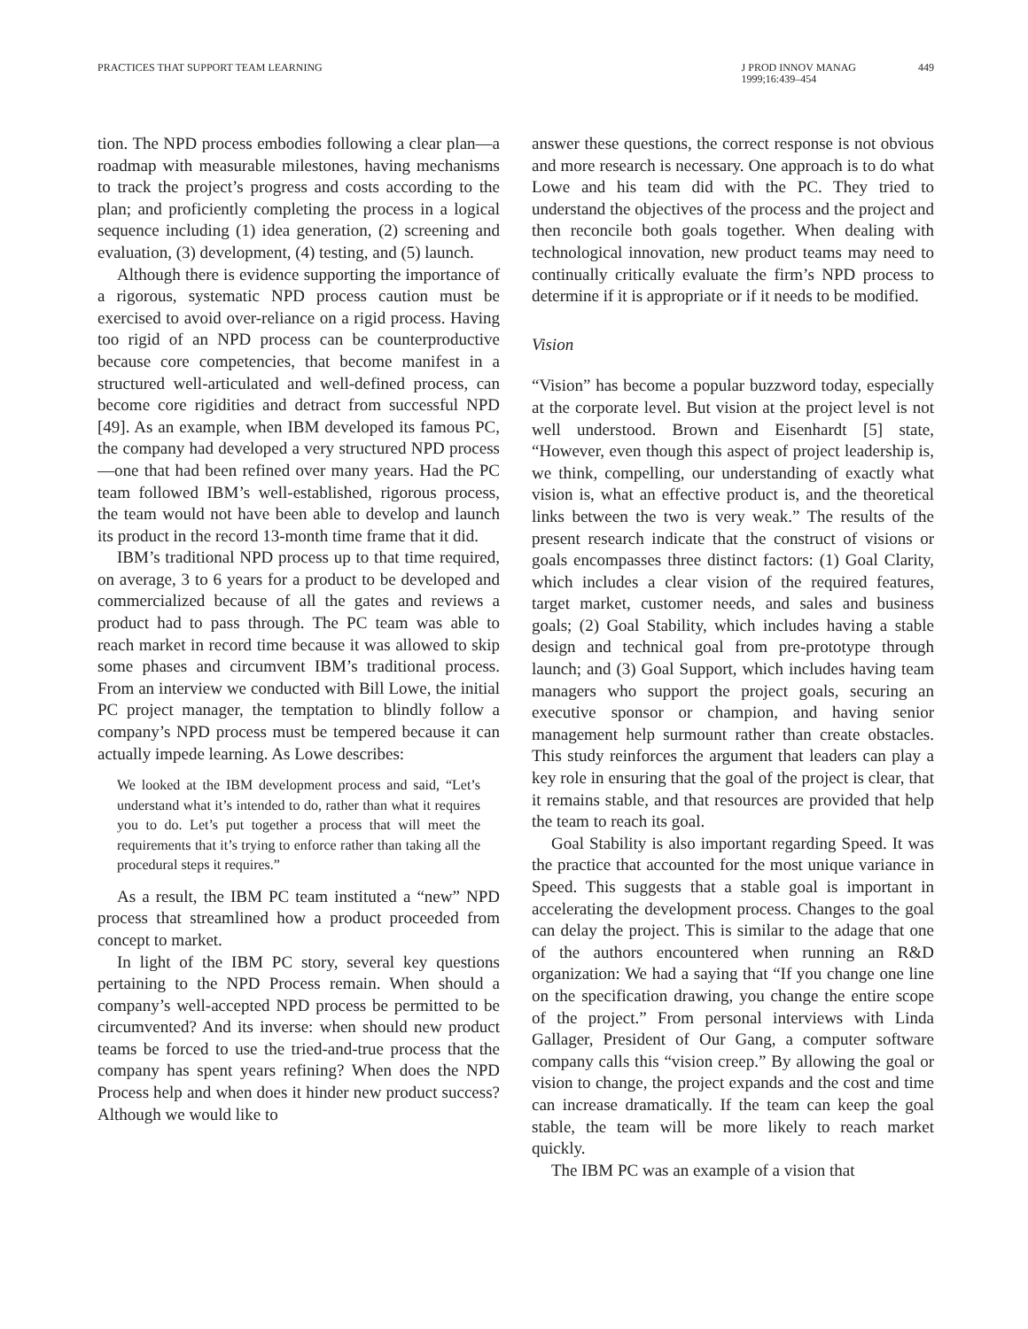PRACTICES THAT SUPPORT TEAM LEARNING
J PROD INNOV MANAG
1999;16:439–454
449
tion. The NPD process embodies following a clear plan—a roadmap with measurable milestones, having mechanisms to track the project’s progress and costs according to the plan; and proficiently completing the process in a logical sequence including (1) idea generation, (2) screening and evaluation, (3) development, (4) testing, and (5) launch.
Although there is evidence supporting the importance of a rigorous, systematic NPD process caution must be exercised to avoid over-reliance on a rigid process. Having too rigid of an NPD process can be counterproductive because core competencies, that become manifest in a structured well-articulated and well-defined process, can become core rigidities and detract from successful NPD [49]. As an example, when IBM developed its famous PC, the company had developed a very structured NPD process—one that had been refined over many years. Had the PC team followed IBM’s well-established, rigorous process, the team would not have been able to develop and launch its product in the record 13-month time frame that it did.
IBM’s traditional NPD process up to that time required, on average, 3 to 6 years for a product to be developed and commercialized because of all the gates and reviews a product had to pass through. The PC team was able to reach market in record time because it was allowed to skip some phases and circumvent IBM’s traditional process. From an interview we conducted with Bill Lowe, the initial PC project manager, the temptation to blindly follow a company’s NPD process must be tempered because it can actually impede learning. As Lowe describes:
We looked at the IBM development process and said, “Let’s understand what it’s intended to do, rather than what it requires you to do. Let’s put together a process that will meet the requirements that it’s trying to enforce rather than taking all the procedural steps it requires.”
As a result, the IBM PC team instituted a “new” NPD process that streamlined how a product proceeded from concept to market.
In light of the IBM PC story, several key questions pertaining to the NPD Process remain. When should a company’s well-accepted NPD process be permitted to be circumvented? And its inverse: when should new product teams be forced to use the tried-and-true process that the company has spent years refining? When does the NPD Process help and when does it hinder new product success? Although we would like to
answer these questions, the correct response is not obvious and more research is necessary. One approach is to do what Lowe and his team did with the PC. They tried to understand the objectives of the process and the project and then reconcile both goals together. When dealing with technological innovation, new product teams may need to continually critically evaluate the firm’s NPD process to determine if it is appropriate or if it needs to be modified.
Vision
“Vision” has become a popular buzzword today, especially at the corporate level. But vision at the project level is not well understood. Brown and Eisenhardt [5] state, “However, even though this aspect of project leadership is, we think, compelling, our understanding of exactly what vision is, what an effective product is, and the theoretical links between the two is very weak.” The results of the present research indicate that the construct of visions or goals encompasses three distinct factors: (1) Goal Clarity, which includes a clear vision of the required features, target market, customer needs, and sales and business goals; (2) Goal Stability, which includes having a stable design and technical goal from pre-prototype through launch; and (3) Goal Support, which includes having team managers who support the project goals, securing an executive sponsor or champion, and having senior management help surmount rather than create obstacles. This study reinforces the argument that leaders can play a key role in ensuring that the goal of the project is clear, that it remains stable, and that resources are provided that help the team to reach its goal.
Goal Stability is also important regarding Speed. It was the practice that accounted for the most unique variance in Speed. This suggests that a stable goal is important in accelerating the development process. Changes to the goal can delay the project. This is similar to the adage that one of the authors encountered when running an R&D organization: We had a saying that “If you change one line on the specification drawing, you change the entire scope of the project.” From personal interviews with Linda Gallager, President of Our Gang, a computer software company calls this “vision creep.” By allowing the goal or vision to change, the project expands and the cost and time can increase dramatically. If the team can keep the goal stable, the team will be more likely to reach market quickly.
The IBM PC was an example of a vision that